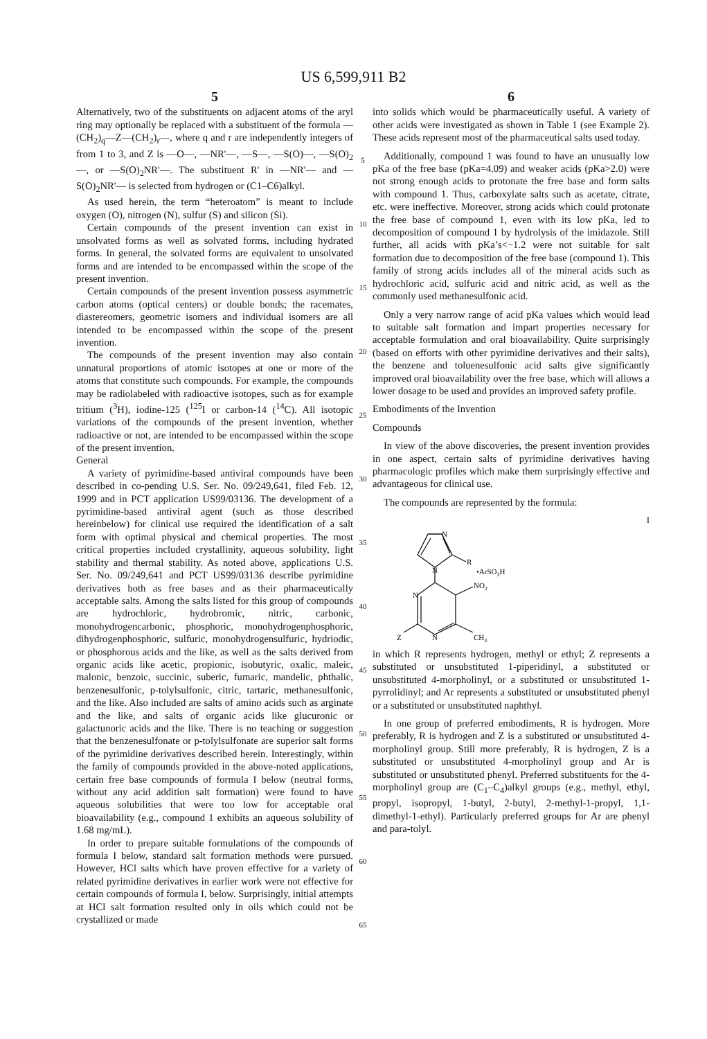US 6,599,911 B2
5
Alternatively, two of the substituents on adjacent atoms of the aryl ring may optionally be replaced with a substituent of the formula —(CH<sub>2</sub>)<sub>q</sub>—Z—(CH<sub>2</sub>)<sub>r</sub>—, where q and r are independently integers of from 1 to 3, and Z is —O—, —NR'—, —S—, —S(O)—, —S(O)<sub>2</sub>—, or —S(O)<sub>2</sub>NR'—. The substituent R' in —NR'— and —S(O)<sub>2</sub>NR'— is selected from hydrogen or (C1–C6)alkyl.
As used herein, the term “heteroatom” is meant to include oxygen (O), nitrogen (N), sulfur (S) and silicon (Si).
Certain compounds of the present invention can exist in unsolvated forms as well as solvated forms, including hydrated forms. In general, the solvated forms are equivalent to unsolvated forms and are intended to be encompassed within the scope of the present invention.
Certain compounds of the present invention possess asymmetric carbon atoms (optical centers) or double bonds; the racemates, diastereomers, geometric isomers and individual isomers are all intended to be encompassed within the scope of the present invention.
The compounds of the present invention may also contain unnatural proportions of atomic isotopes at one or more of the atoms that constitute such compounds. For example, the compounds may be radiolabeled with radioactive isotopes, such as for example tritium (<sup>3</sup>H), iodine-125 (<sup>125</sup>I or carbon-14 (<sup>14</sup>C). All isotopic variations of the compounds of the present invention, whether radioactive or not, are intended to be encompassed within the scope of the present invention.
General
A variety of pyrimidine-based antiviral compounds have been described in co-pending U.S. Ser. No. 09/249,641, filed Feb. 12, 1999 and in PCT application US99/03136. The development of a pyrimidine-based antiviral agent (such as those described hereinbelow) for clinical use required the identification of a salt form with optimal physical and chemical properties. The most critical properties included crystallinity, aqueous solubility, light stability and thermal stability. As noted above, applications U.S. Ser. No. 09/249,641 and PCT US99/03136 describe pyrimidine derivatives both as free bases and as their pharmaceutically acceptable salts. Among the salts listed for this group of compounds are hydrochloric, hydrobromic, nitric, carbonic, monohydrogencarbonic, phosphoric, monohydrogenphosphoric, dihydrogenphosphoric, sulfuric, monohydrogensulfuric, hydriodic, or phosphorous acids and the like, as well as the salts derived from organic acids like acetic, propionic, isobutyric, oxalic, maleic, malonic, benzoic, succinic, suberic, fumaric, mandelic, phthalic, benzenesulfonic, p-tolylsulfonic, citric, tartaric, methanesulfonic, and the like. Also included are salts of amino acids such as arginate and the like, and salts of organic acids like glucuronic or galactunoric acids and the like. There is no teaching or suggestion that the benzenesulfonate or p-tolylsulfonate are superior salt forms of the pyrimidine derivatives described herein. Interestingly, within the family of compounds provided in the above-noted applications, certain free base compounds of formula I below (neutral forms, without any acid addition salt formation) were found to have aqueous solubilities that were too low for acceptable oral bioavailability (e.g., compound 1 exhibits an aqueous solubility of 1.68 mg/mL).
In order to prepare suitable formulations of the compounds of formula I below, standard salt formation methods were pursued. However, HCl salts which have proven effective for a variety of related pyrimidine derivatives in earlier work were not effective for certain compounds of formula I, below. Surprisingly, initial attempts at HCl salt formation resulted only in oils which could not be crystallized or made
5
10
15
20
25
30
35
40
45
50
55
60
65
6
into solids which would be pharmaceutically useful. A variety of other acids were investigated as shown in Table 1 (see Example 2). These acids represent most of the pharmaceutical salts used today.
Additionally, compound 1 was found to have an unusually low pKa of the free base (pKa=4.09) and weaker acids (pKa>2.0) were not strong enough acids to protonate the free base and form salts with compound 1. Thus, carboxylate salts such as acetate, citrate, etc. were ineffective. Moreover, strong acids which could protonate the free base of compound 1, even with its low pKa, led to decomposition of compound 1 by hydrolysis of the imidazole. Still further, all acids with pKa’s<−1.2 were not suitable for salt formation due to decomposition of the free base (compound 1). This family of strong acids includes all of the mineral acids such as hydrochloric acid, sulfuric acid and nitric acid, as well as the commonly used methanesulfonic acid.
Only a very narrow range of acid pKa values which would lead to suitable salt formation and impart properties necessary for acceptable formulation and oral bioavailability. Quite surprisingly (based on efforts with other pyrimidine derivatives and their salts), the benzene and toluenesulfonic acid salts give significantly improved oral bioavailability over the free base, which will allows a lower dosage to be used and provides an improved safety profile.
Embodiments of the Invention
Compounds
In view of the above discoveries, the present invention provides in one aspect, certain salts of pyrimidine derivatives having pharmacologic profiles which make them surprisingly effective and advantageous for clinical use.
The compounds are represented by the formula:
I
N
N
R
•ArSO3H
NO2
N
N
Z
CH3
in which R represents hydrogen, methyl or ethyl; Z represents a substituted or unsubstituted 1-piperidinyl, a substituted or unsubstituted 4-morpholinyl, or a substituted or unsubstituted 1-pyrrolidinyl; and Ar represents a substituted or unsubstituted phenyl or a substituted or unsubstituted naphthyl.
In one group of preferred embodiments, R is hydrogen. More preferably, R is hydrogen and Z is a substituted or unsubstituted 4-morpholinyl group. Still more preferably, R is hydrogen, Z is a substituted or unsubstituted 4-morpholinyl group and Ar is substituted or unsubstituted phenyl. Preferred substituents for the 4-morpholinyl group are (C<sub>1</sub>–C<sub>4</sub>)alkyl groups (e.g., methyl, ethyl, propyl, isopropyl, 1-butyl, 2-butyl, 2-methyl-1-propyl, 1,1-dimethyl-1-ethyl). Particularly preferred groups for Ar are phenyl and para-tolyl.